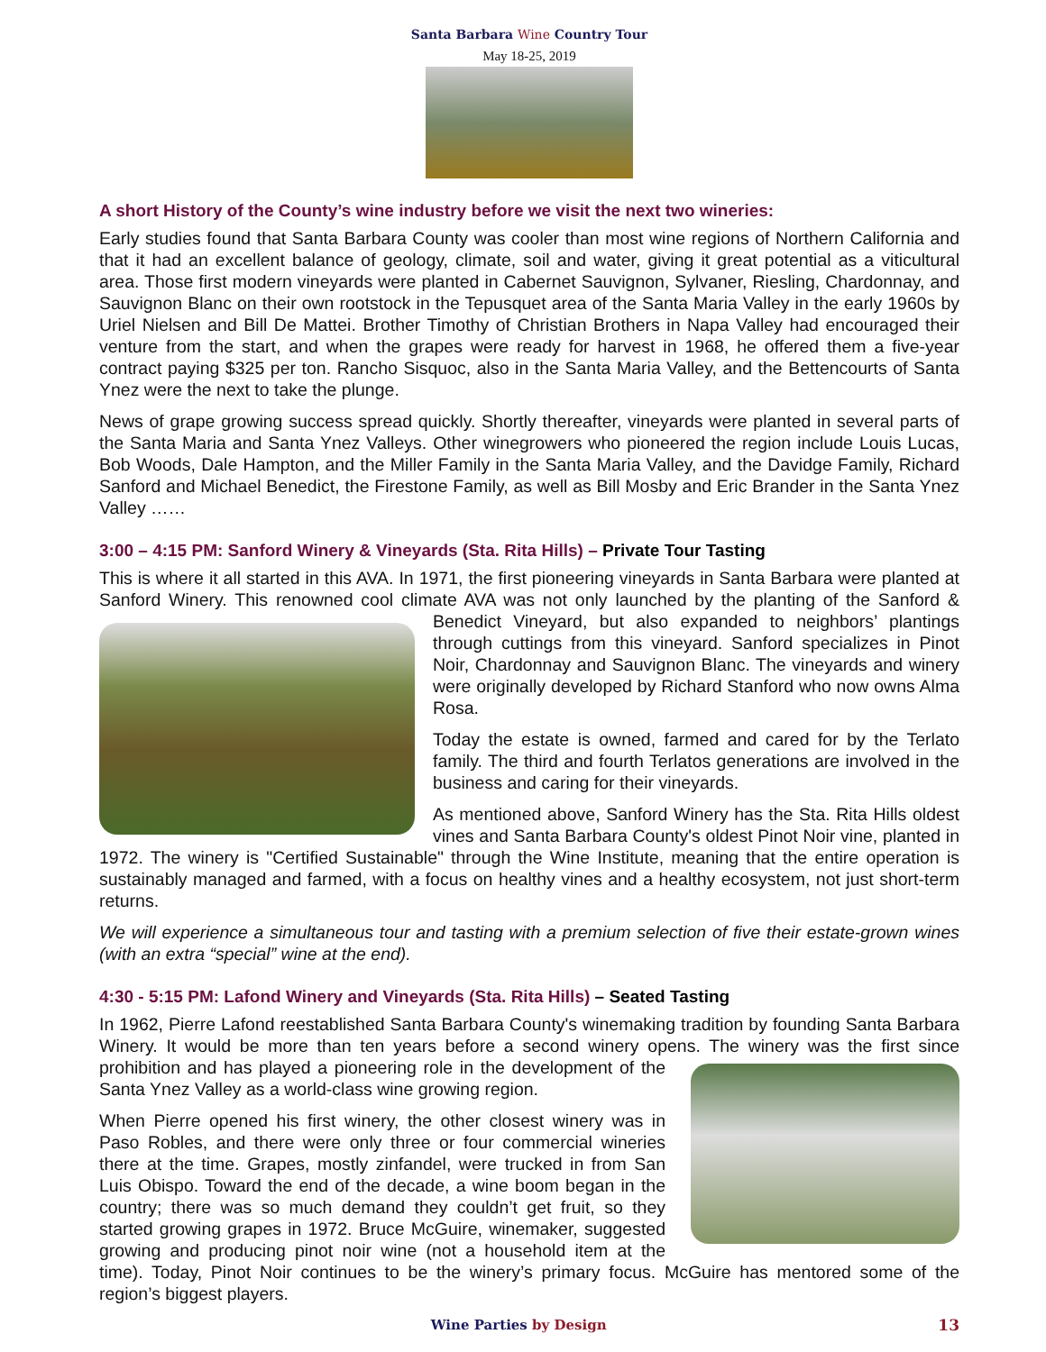Santa Barbara Wine Country Tour
May 18-25, 2019
A short History of the County’s wine industry before we visit the next two wineries:
Early studies found that Santa Barbara County was cooler than most wine regions of Northern California and that it had an excellent balance of geology, climate, soil and water, giving it great potential as a viticultural area. Those first modern vineyards were planted in Cabernet Sauvignon, Sylvaner, Riesling, Chardonnay, and Sauvignon Blanc on their own rootstock in the Tepusquet area of the Santa Maria Valley in the early 1960s by Uriel Nielsen and Bill De Mattei. Brother Timothy of Christian Brothers in Napa Valley had encouraged their venture from the start, and when the grapes were ready for harvest in 1968, he offered them a five-year contract paying $325 per ton. Rancho Sisquoc, also in the Santa Maria Valley, and the Bettencourts of Santa Ynez were the next to take the plunge.
News of grape growing success spread quickly. Shortly thereafter, vineyards were planted in several parts of the Santa Maria and Santa Ynez Valleys. Other winegrowers who pioneered the region include Louis Lucas, Bob Woods, Dale Hampton, and the Miller Family in the Santa Maria Valley, and the Davidge Family, Richard Sanford and Michael Benedict, the Firestone Family, as well as Bill Mosby and Eric Brander in the Santa Ynez Valley ……
3:00 – 4:15 PM: Sanford Winery & Vineyards (Sta. Rita Hills) – Private Tour Tasting
This is where it all started in this AVA. In 1971, the first pioneering vineyards in Santa Barbara were planted at Sanford Winery. This renowned cool climate AVA was not only launched by the planting of the Sanford & Benedict Vineyard, but also expanded to neighbors’ plantings through cuttings from this vineyard. Sanford specializes in Pinot Noir, Chardonnay and Sauvignon Blanc. The vineyards and winery were originally developed by Richard Stanford who now owns Alma Rosa.
Today the estate is owned, farmed and cared for by the Terlato family. The third and fourth Terlatos generations are involved in the business and caring for their vineyards.
As mentioned above, Sanford Winery has the Sta. Rita Hills oldest vines and Santa Barbara County's oldest Pinot Noir vine, planted in 1972. The winery is "Certified Sustainable" through the Wine Institute, meaning that the entire operation is sustainably managed and farmed, with a focus on healthy vines and a healthy ecosystem, not just short-term returns.
We will experience a simultaneous tour and tasting with a premium selection of five their estate-grown wines (with an extra “special” wine at the end).
4:30 - 5:15 PM: Lafond Winery and Vineyards (Sta. Rita Hills) – Seated Tasting
In 1962, Pierre Lafond reestablished Santa Barbara County's winemaking tradition by founding Santa Barbara Winery. It would be more than ten years before a second winery opens. The winery was the first since prohibition and has played a pioneering role in the development of the Santa Ynez Valley as a world-class wine growing region.
When Pierre opened his first winery, the other closest winery was in Paso Robles, and there were only three or four commercial wineries there at the time. Grapes, mostly zinfandel, were trucked in from San Luis Obispo. Toward the end of the decade, a wine boom began in the country; there was so much demand they couldn’t get fruit, so they started growing grapes in 1972. Bruce McGuire, winemaker, suggested growing and producing pinot noir wine (not a household item at the time). Today, Pinot Noir continues to be the winery’s primary focus. McGuire has mentored some of the region’s biggest players.
13 Wine Parties by Design